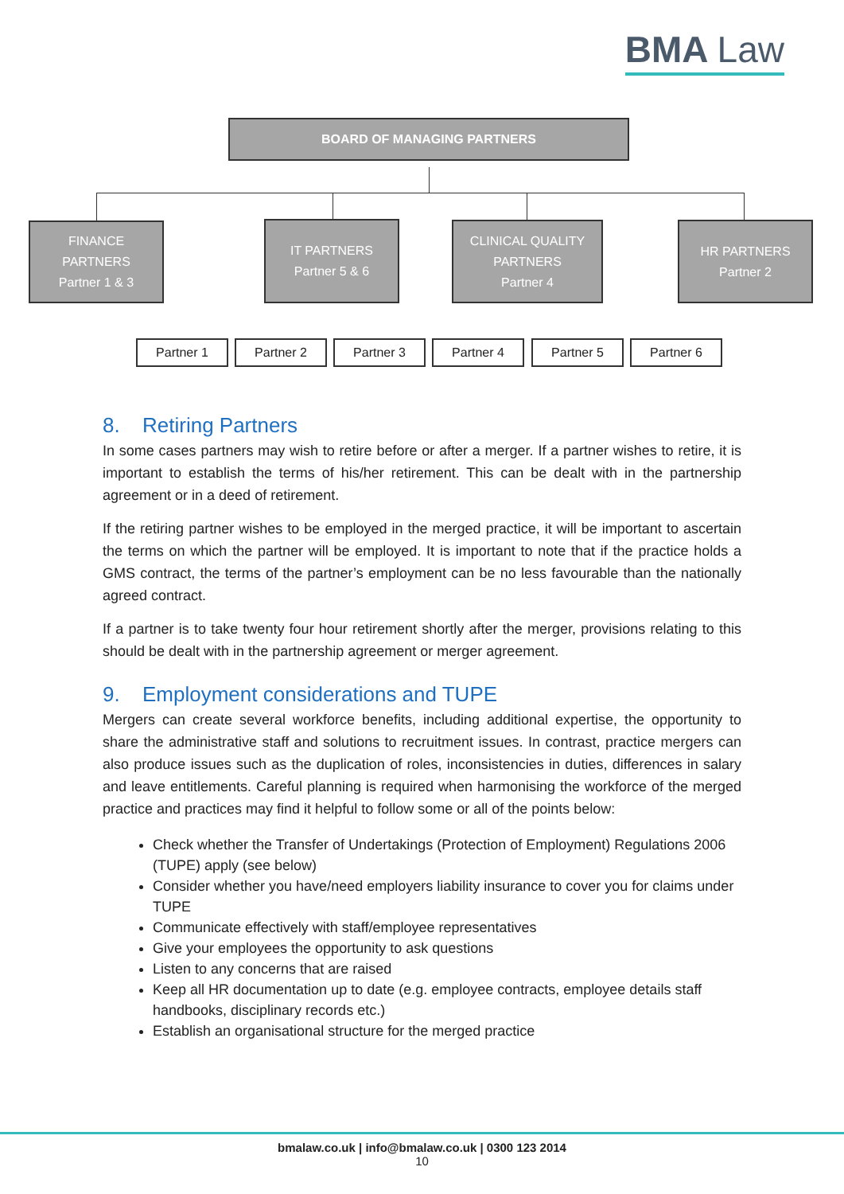BMA Law
BOARD OF MANAGING PARTNERS
FINANCE
PARTNERS
Partner 1 & 3
IT PARTNERS
Partner 5 & 6
CLINICAL QUALITY
PARTNERS
Partner 4
HR PARTNERS
Partner 2
Partner 1 Partner 2 Partner 3 Partner 4 Partner 5 Partner 6
8. Retiring Partners
In some cases partners may wish to retire before or after a merger. If a partner wishes to retire, it is important to establish the terms of his/her retirement. This can be dealt with in the partnership agreement or in a deed of retirement.
If the retiring partner wishes to be employed in the merged practice, it will be important to ascertain the terms on which the partner will be employed. It is important to note that if the practice holds a GMS contract, the terms of the partner’s employment can be no less favourable than the nationally agreed contract.
If a partner is to take twenty four hour retirement shortly after the merger, provisions relating to this should be dealt with in the partnership agreement or merger agreement.
9. Employment considerations and TUPE
Mergers can create several workforce benefits, including additional expertise, the opportunity to share the administrative staff and solutions to recruitment issues. In contrast, practice mergers can also produce issues such as the duplication of roles, inconsistencies in duties, differences in salary and leave entitlements. Careful planning is required when harmonising the workforce of the merged practice and practices may find it helpful to follow some or all of the points below:
Check whether the Transfer of Undertakings (Protection of Employment) Regulations 2006 (TUPE) apply (see below)
Consider whether you have/need employers liability insurance to cover you for claims under TUPE
Communicate effectively with staff/employee representatives
Give your employees the opportunity to ask questions
Listen to any concerns that are raised
Keep all HR documentation up to date (e.g. employee contracts, employee details staff handbooks, disciplinary records etc.)
Establish an organisational structure for the merged practice
bmalaw.co.uk | info@bmalaw.co.uk | 0300 123 2014
10